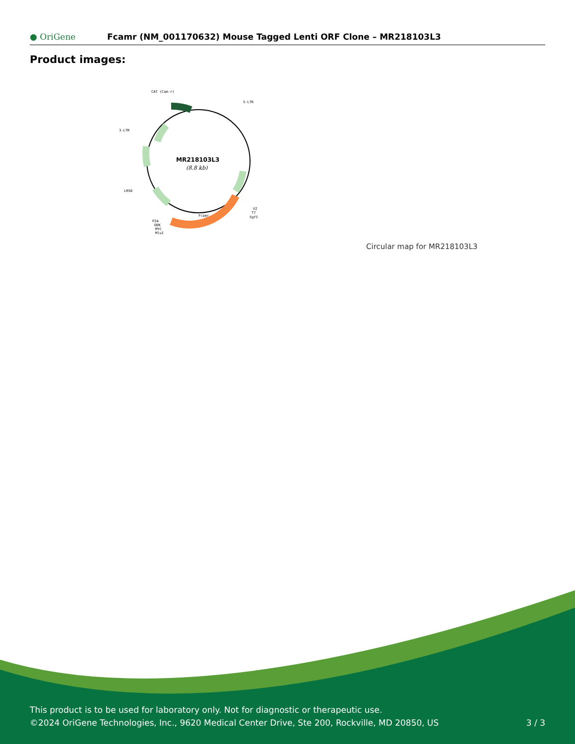● OriGene
Fcamr (NM_001170632) Mouse Tagged Lenti ORF Clone – MR218103L3
Product images:
MR218103L3
(8.8 kb)
CAT (Cam-r)
5-LTR
3-LTR
LR50
Fcamr
V2
T7
SgfI
P2A
DDK
MYC
MluI
Circular map for MR218103L3
This product is to be used for laboratory only. Not for diagnostic or therapeutic use.
©2024 OriGene Technologies, Inc., 9620 Medical Center Drive, Ste 200, Rockville, MD 20850, US
3 / 3